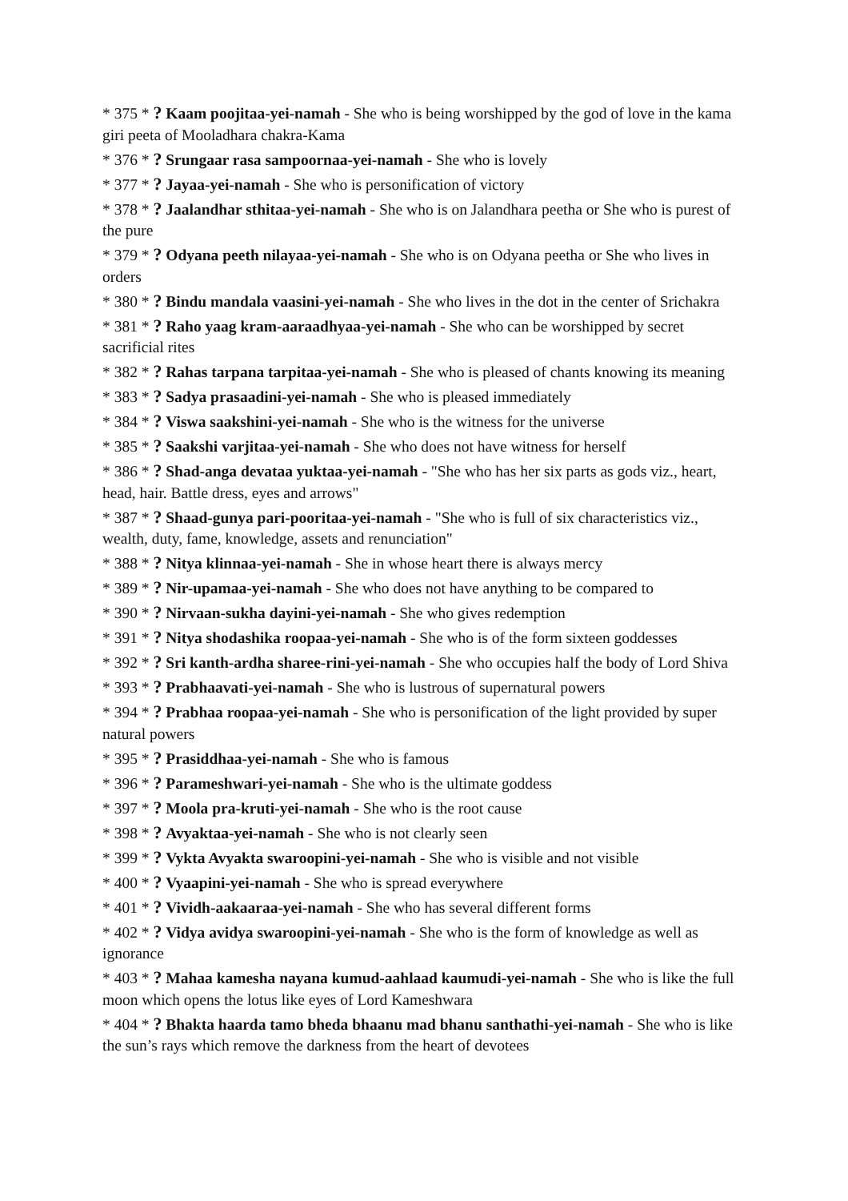* 375 * ? Kaam poojitaa-yei-namah - She who is being worshipped by the god of love in the kama giri peeta of Mooladhara chakra-Kama
* 376 * ? Srungaar rasa sampoornaa-yei-namah - She who is lovely
* 377 * ? Jayaa-yei-namah - She who is personification of victory
* 378 * ? Jaalandhar sthitaa-yei-namah - She who is on Jalandhara peetha or She who is purest of the pure
* 379 * ? Odyana peeth nilayaa-yei-namah - She who is on Odyana peetha or She who lives in orders
* 380 * ? Bindu mandala vaasini-yei-namah - She who lives in the dot in the center of Srichakra
* 381 * ? Raho yaag kram-aaraadhyaa-yei-namah - She who can be worshipped by secret sacrificial rites
* 382 * ? Rahas tarpana tarpitaa-yei-namah - She who is pleased of chants knowing its meaning
* 383 * ? Sadya prasaadini-yei-namah - She who is pleased immediately
* 384 * ? Viswa saakshini-yei-namah - She who is the witness for the universe
* 385 * ? Saakshi varjitaa-yei-namah - She who does not have witness for herself
* 386 * ? Shad-anga devataa yuktaa-yei-namah - "She who has her six parts as gods viz., heart, head, hair. Battle dress, eyes and arrows"
* 387 * ? Shaad-gunya pari-pooritaa-yei-namah - "She who is full of six characteristics viz., wealth, duty, fame, knowledge, assets and renunciation"
* 388 * ? Nitya klinnaa-yei-namah - She in whose heart there is always mercy
* 389 * ? Nir-upamaa-yei-namah - She who does not have anything to be compared to
* 390 * ? Nirvaan-sukha dayini-yei-namah - She who gives redemption
* 391 * ? Nitya shodashika roopaa-yei-namah - She who is of the form sixteen goddesses
* 392 * ? Sri kanth-ardha sharee-rini-yei-namah - She who occupies half the body of Lord Shiva
* 393 * ? Prabhaavati-yei-namah - She who is lustrous of supernatural powers
* 394 * ? Prabhaa roopaa-yei-namah - She who is personification of the light provided by super natural powers
* 395 * ? Prasiddhaa-yei-namah - She who is famous
* 396 * ? Parameshwari-yei-namah - She who is the ultimate goddess
* 397 * ? Moola pra-kruti-yei-namah - She who is the root cause
* 398 * ? Avyaktaa-yei-namah - She who is not clearly seen
* 399 * ? Vykta Avyakta swaroopini-yei-namah - She who is visible and not visible
* 400 * ? Vyaapini-yei-namah - She who is spread everywhere
* 401 * ? Vividh-aakaaraa-yei-namah - She who has several different forms
* 402 * ? Vidya avidya swaroopini-yei-namah - She who is the form of knowledge as well as ignorance
* 403 * ? Mahaa kamesha nayana kumud-aahlaad kaumudi-yei-namah - She who is like the full moon which opens the lotus like eyes of Lord Kameshwara
* 404 * ? Bhakta haarda tamo bheda bhaanu mad bhanu santhathi-yei-namah - She who is like the sun’s rays which remove the darkness from the heart of devotees